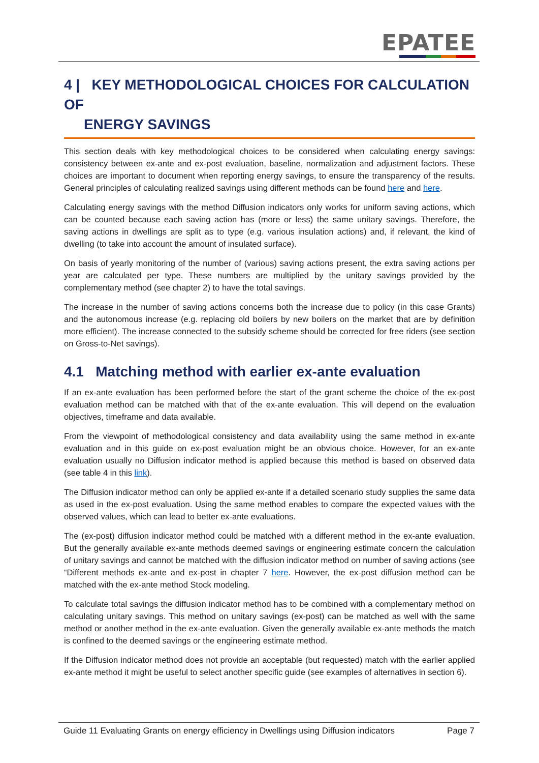EPATEE
4 | KEY METHODOLOGICAL CHOICES FOR CALCULATION OF
ENERGY SAVINGS
This section deals with key methodological choices to be considered when calculating energy savings: consistency between ex-ante and ex-post evaluation, baseline, normalization and adjustment factors. These choices are important to document when reporting energy savings, to ensure the transparency of the results. General principles of calculating realized savings using different methods can be found here and here.
Calculating energy savings with the method Diffusion indicators only works for uniform saving actions, which can be counted because each saving action has (more or less) the same unitary savings. Therefore, the saving actions in dwellings are split as to type (e.g. various insulation actions) and, if relevant, the kind of dwelling (to take into account the amount of insulated surface).
On basis of yearly monitoring of the number of (various) saving actions present, the extra saving actions per year are calculated per type. These numbers are multiplied by the unitary savings provided by the complementary method (see chapter 2) to have the total savings.
The increase in the number of saving actions concerns both the increase due to policy (in this case Grants) and the autonomous increase (e.g. replacing old boilers by new boilers on the market that are by definition more efficient). The increase connected to the subsidy scheme should be corrected for free riders (see section on Gross-to-Net savings).
4.1 Matching method with earlier ex-ante evaluation
If an ex-ante evaluation has been performed before the start of the grant scheme the choice of the ex-post evaluation method can be matched with that of the ex-ante evaluation. This will depend on the evaluation objectives, timeframe and data available.
From the viewpoint of methodological consistency and data availability using the same method in ex-ante evaluation and in this guide on ex-post evaluation might be an obvious choice. However, for an ex-ante evaluation usually no Diffusion indicator method is applied because this method is based on observed data (see table 4 in this link).
The Diffusion indicator method can only be applied ex-ante if a detailed scenario study supplies the same data as used in the ex-post evaluation. Using the same method enables to compare the expected values with the observed values, which can lead to better ex-ante evaluations.
The (ex-post) diffusion indicator method could be matched with a different method in the ex-ante evaluation. But the generally available ex-ante methods deemed savings or engineering estimate concern the calculation of unitary savings and cannot be matched with the diffusion indicator method on number of saving actions (see “Different methods ex-ante and ex-post in chapter 7 here. However, the ex-post diffusion method can be matched with the ex-ante method Stock modeling.
To calculate total savings the diffusion indicator method has to be combined with a complementary method on calculating unitary savings. This method on unitary savings (ex-post) can be matched as well with the same method or another method in the ex-ante evaluation. Given the generally available ex-ante methods the match is confined to the deemed savings or the engineering estimate method.
If the Diffusion indicator method does not provide an acceptable (but requested) match with the earlier applied ex-ante method it might be useful to select another specific guide (see examples of alternatives in section 6).
Guide 11 Evaluating Grants on energy efficiency in Dwellings using Diffusion indicators Page 7